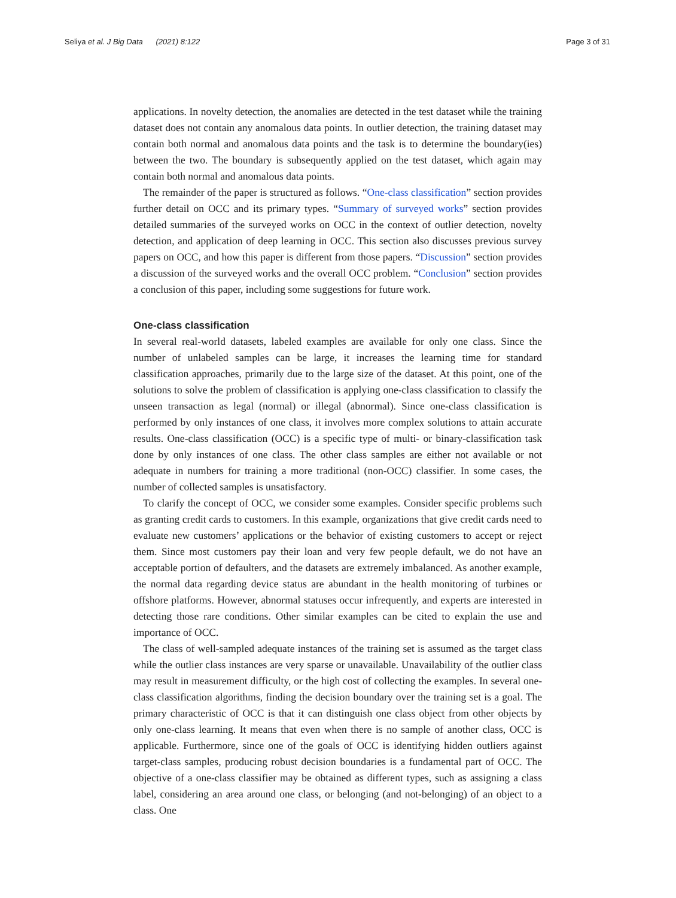Seliya et al. J Big Data (2021) 8:122 Page 3 of 31
applications. In novelty detection, the anomalies are detected in the test dataset while the training dataset does not contain any anomalous data points. In outlier detection, the training dataset may contain both normal and anomalous data points and the task is to determine the boundary(ies) between the two. The boundary is subsequently applied on the test dataset, which again may contain both normal and anomalous data points.
The remainder of the paper is structured as follows. “One-class classification” section provides further detail on OCC and its primary types. “Summary of surveyed works” section provides detailed summaries of the surveyed works on OCC in the context of outlier detection, novelty detection, and application of deep learning in OCC. This section also discusses previous survey papers on OCC, and how this paper is different from those papers. “Discussion” section provides a discussion of the surveyed works and the overall OCC problem. “Conclusion” section provides a conclusion of this paper, including some suggestions for future work.
One-class classification
In several real-world datasets, labeled examples are available for only one class. Since the number of unlabeled samples can be large, it increases the learning time for standard classification approaches, primarily due to the large size of the dataset. At this point, one of the solutions to solve the problem of classification is applying one-class classification to classify the unseen transaction as legal (normal) or illegal (abnormal). Since one-class classification is performed by only instances of one class, it involves more complex solutions to attain accurate results. One-class classification (OCC) is a specific type of multi- or binary-classification task done by only instances of one class. The other class samples are either not available or not adequate in numbers for training a more traditional (non-OCC) classifier. In some cases, the number of collected samples is unsatisfactory.
To clarify the concept of OCC, we consider some examples. Consider specific problems such as granting credit cards to customers. In this example, organizations that give credit cards need to evaluate new customers’ applications or the behavior of existing customers to accept or reject them. Since most customers pay their loan and very few people default, we do not have an acceptable portion of defaulters, and the datasets are extremely imbalanced. As another example, the normal data regarding device status are abundant in the health monitoring of turbines or offshore platforms. However, abnormal statuses occur infrequently, and experts are interested in detecting those rare conditions. Other similar examples can be cited to explain the use and importance of OCC.
The class of well-sampled adequate instances of the training set is assumed as the target class while the outlier class instances are very sparse or unavailable. Unavailability of the outlier class may result in measurement difficulty, or the high cost of collecting the examples. In several one-class classification algorithms, finding the decision boundary over the training set is a goal. The primary characteristic of OCC is that it can distinguish one class object from other objects by only one-class learning. It means that even when there is no sample of another class, OCC is applicable. Furthermore, since one of the goals of OCC is identifying hidden outliers against target-class samples, producing robust decision boundaries is a fundamental part of OCC. The objective of a one-class classifier may be obtained as different types, such as assigning a class label, considering an area around one class, or belonging (and not-belonging) of an object to a class. One